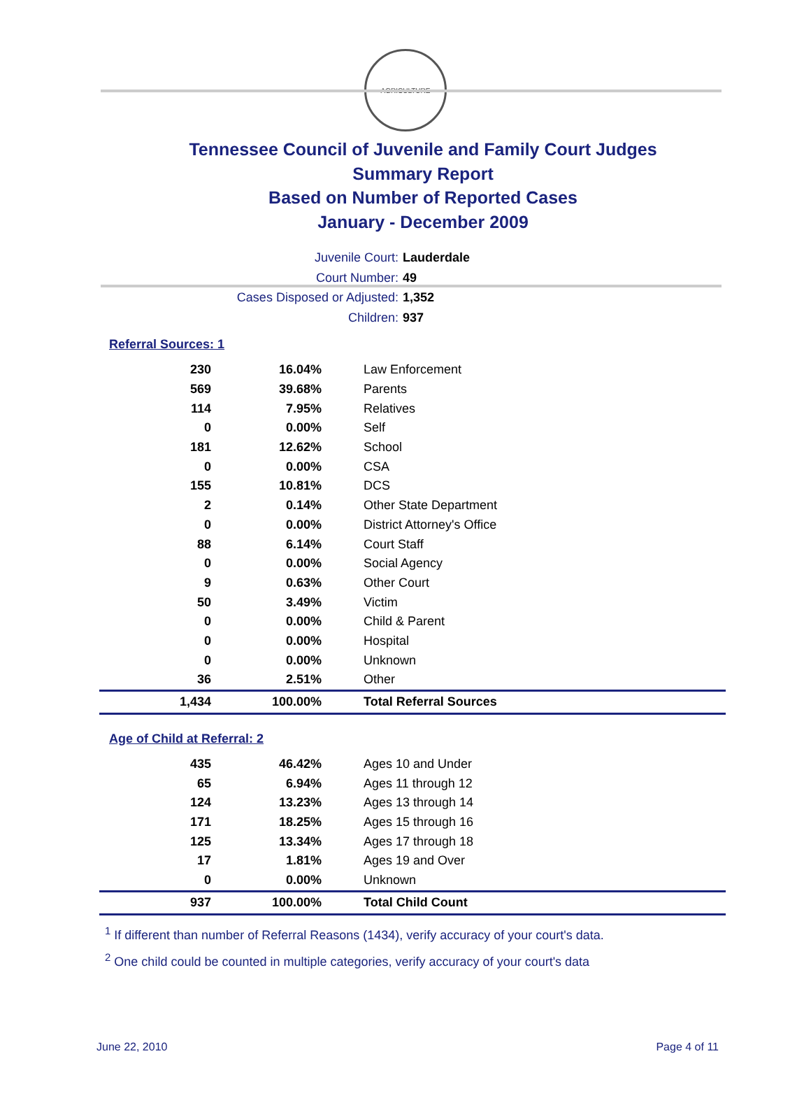AGRICULTURE
Tennessee Council of Juvenile and Family Court Judges
Summary Report
Based on Number of Reported Cases
January - December 2009
Juvenile Court: Lauderdale
Court Number: 49
Cases Disposed or Adjusted: 1,352
Children: 937
Referral Sources: 1
| 230 | 16.04% | Law Enforcement |
| 569 | 39.68% | Parents |
| 114 | 7.95% | Relatives |
| 0 | 0.00% | Self |
| 181 | 12.62% | School |
| 0 | 0.00% | CSA |
| 155 | 10.81% | DCS |
| 2 | 0.14% | Other State Department |
| 0 | 0.00% | District Attorney's Office |
| 88 | 6.14% | Court Staff |
| 0 | 0.00% | Social Agency |
| 9 | 0.63% | Other Court |
| 50 | 3.49% | Victim |
| 0 | 0.00% | Child & Parent |
| 0 | 0.00% | Hospital |
| 0 | 0.00% | Unknown |
| 36 | 2.51% | Other |
| 1,434 | 100.00% | Total Referral Sources |
Age of Child at Referral: 2
| 435 | 46.42% | Ages 10 and Under |
| 65 | 6.94% | Ages 11 through 12 |
| 124 | 13.23% | Ages 13 through 14 |
| 171 | 18.25% | Ages 15 through 16 |
| 125 | 13.34% | Ages 17 through 18 |
| 17 | 1.81% | Ages 19 and Over |
| 0 | 0.00% | Unknown |
| 937 | 100.00% | Total Child Count |
<sup>1</sup> If different than number of Referral Reasons (1434), verify accuracy of your court's data.
<sup>2</sup> One child could be counted in multiple categories, verify accuracy of your court's data
June 22, 2010 Page 4 of 11